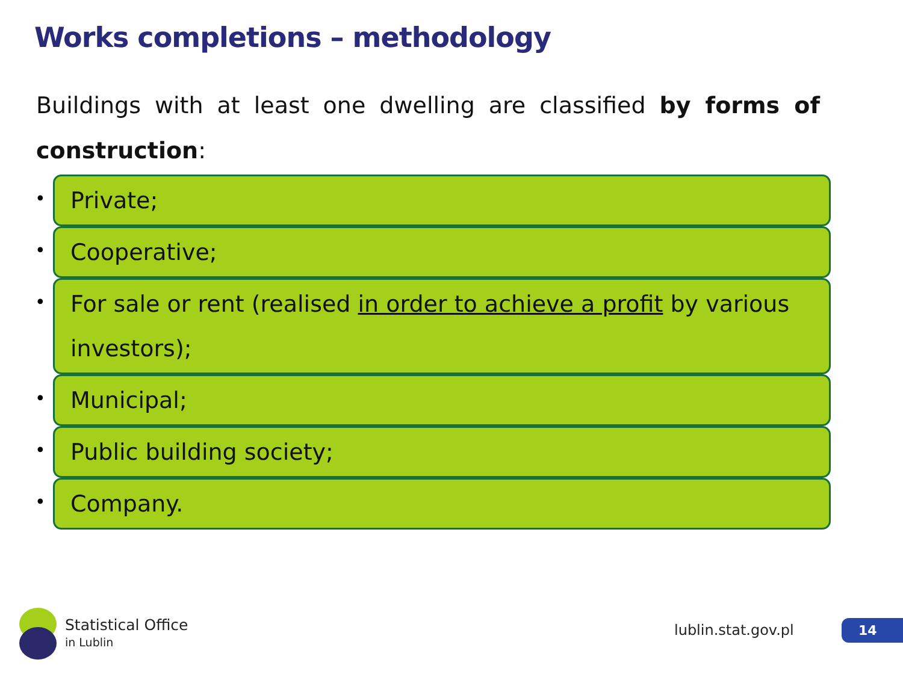Works completions – methodology
Buildings with at least one dwelling are classified by forms of construction:
•
Private;
•
Cooperative;
•
For sale or rent (realised in order to achieve a profit by various investors);
•
Municipal;
•
Public building society;
•
Company.
Statistical Office
in Lublin
lublin.stat.gov.pl 14